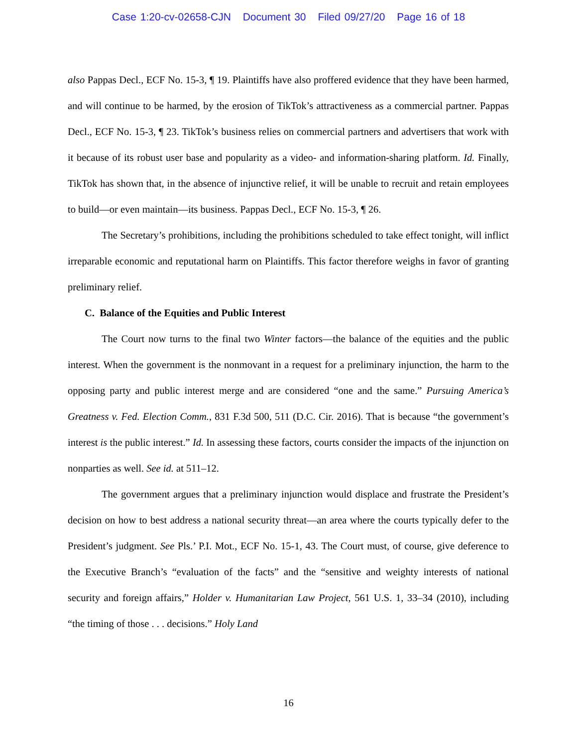Case 1:20-cv-02658-CJN Document 30 Filed 09/27/20 Page 16 of 18
also Pappas Decl., ECF No. 15-3, ¶ 19. Plaintiffs have also proffered evidence that they have been harmed, and will continue to be harmed, by the erosion of TikTok’s attractiveness as a commercial partner. Pappas Decl., ECF No. 15-3, ¶ 23. TikTok’s business relies on commercial partners and advertisers that work with it because of its robust user base and popularity as a video- and information-sharing platform. Id. Finally, TikTok has shown that, in the absence of injunctive relief, it will be unable to recruit and retain employees to build—or even maintain—its business. Pappas Decl., ECF No. 15-3, ¶ 26.
The Secretary’s prohibitions, including the prohibitions scheduled to take effect tonight, will inflict irreparable economic and reputational harm on Plaintiffs. This factor therefore weighs in favor of granting preliminary relief.
C. Balance of the Equities and Public Interest
The Court now turns to the final two Winter factors—the balance of the equities and the public interest. When the government is the nonmovant in a request for a preliminary injunction, the harm to the opposing party and public interest merge and are considered “one and the same.” Pursuing America’s Greatness v. Fed. Election Comm., 831 F.3d 500, 511 (D.C. Cir. 2016). That is because “the government’s interest is the public interest.” Id. In assessing these factors, courts consider the impacts of the injunction on nonparties as well. See id. at 511–12.
The government argues that a preliminary injunction would displace and frustrate the President’s decision on how to best address a national security threat—an area where the courts typically defer to the President’s judgment. See Pls.’ P.I. Mot., ECF No. 15-1, 43. The Court must, of course, give deference to the Executive Branch’s “evaluation of the facts” and the “sensitive and weighty interests of national security and foreign affairs,” Holder v. Humanitarian Law Project, 561 U.S. 1, 33–34 (2010), including “the timing of those . . . decisions.” Holy Land
16